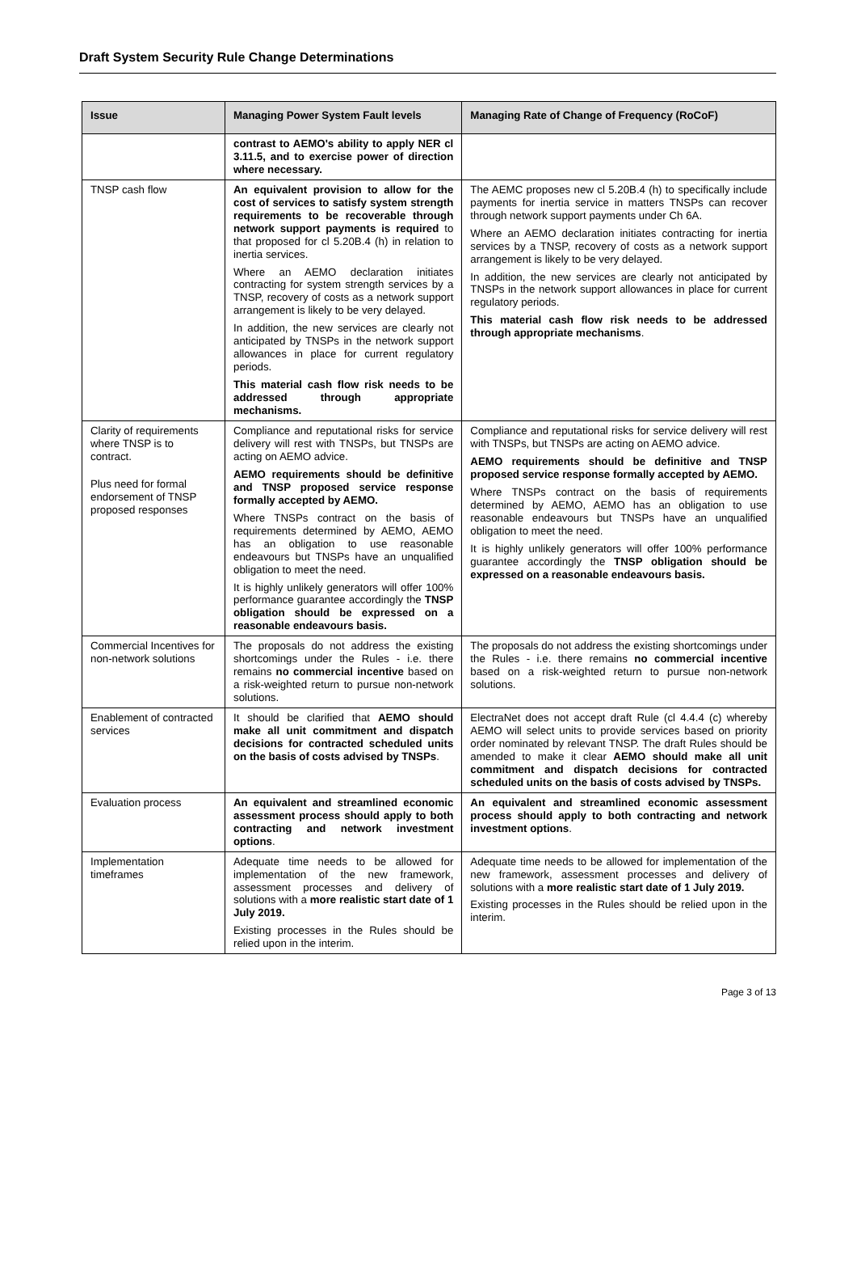Draft System Security Rule Change Determinations
| Issue | Managing Power System Fault levels | Managing Rate of Change of Frequency (RoCoF) |
| --- | --- | --- |
| | contrast to AEMO's ability to apply NER cl 3.11.5, and to exercise power of direction where necessary. | |
| TNSP cash flow | An equivalent provision to allow for the cost of services to satisfy system strength requirements to be recoverable through network support payments is required to that proposed for cl 5.20B.4 (h) in relation to inertia services. Where an AEMO declaration initiates contracting for system strength services by a TNSP, recovery of costs as a network support arrangement is likely to be very delayed. In addition, the new services are clearly not anticipated by TNSPs in the network support allowances in place for current regulatory periods. This material cash flow risk needs to be addressed through appropriate mechanisms. | The AEMC proposes new cl 5.20B.4 (h) to specifically include payments for inertia service in matters TNSPs can recover through network support payments under Ch 6A. Where an AEMO declaration initiates contracting for inertia services by a TNSP, recovery of costs as a network support arrangement is likely to be very delayed. In addition, the new services are clearly not anticipated by TNSPs in the network support allowances in place for current regulatory periods. This material cash flow risk needs to be addressed through appropriate mechanisms . |
| Clarity of requirements where TNSP is to contract. Plus need for formal endorsement of TNSP proposed responses | Compliance and reputational risks for service delivery will rest with TNSPs, but TNSPs are acting on AEMO advice. AEMO requirements should be definitive and TNSP proposed service response formally accepted by AEMO. Where TNSPs contract on the basis of requirements determined by AEMO, AEMO has an obligation to use reasonable endeavours but TNSPs have an unqualified obligation to meet the need. It is highly unlikely generators will offer 100% performance guarantee accordingly the TNSP obligation should be expressed on a reasonable endeavours basis. | Compliance and reputational risks for service delivery will rest with TNSPs, but TNSPs are acting on AEMO advice. AEMO requirements should be definitive and TNSP proposed service response formally accepted by AEMO. Where TNSPs contract on the basis of requirements determined by AEMO, AEMO has an obligation to use reasonable endeavours but TNSPs have an unqualified obligation to meet the need. It is highly unlikely generators will offer 100% performance guarantee accordingly the TNSP obligation should be expressed on a reasonable endeavours basis. |
| Commercial Incentives for non-network solutions | The proposals do not address the existing shortcomings under the Rules - i.e. there remains no commercial incentive based on a risk-weighted return to pursue non-network solutions. | The proposals do not address the existing shortcomings under the Rules - i.e. there remains no commercial incentive based on a risk-weighted return to pursue non-network solutions. |
| Enablement of contracted services | It should be clarified that AEMO should make all unit commitment and dispatch decisions for contracted scheduled units on the basis of costs advised by TNSPs . | ElectraNet does not accept draft Rule (cl 4.4.4 (c) whereby AEMO will select units to provide services based on priority order nominated by relevant TNSP. The draft Rules should be amended to make it clear AEMO should make all unit commitment and dispatch decisions for contracted scheduled units on the basis of costs advised by TNSPs. |
| Evaluation process | An equivalent and streamlined economic assessment process should apply to both contracting and network investment options . | An equivalent and streamlined economic assessment process should apply to both contracting and network investment options . |
| Implementation timeframes | Adequate time needs to be allowed for implementation of the new framework, assessment processes and delivery of solutions with a more realistic start date of 1 July 2019. Existing processes in the Rules should be relied upon in the interim. | Adequate time needs to be allowed for implementation of the new framework, assessment processes and delivery of solutions with a more realistic start date of 1 July 2019. Existing processes in the Rules should be relied upon in the interim. |
Page 3 of 13